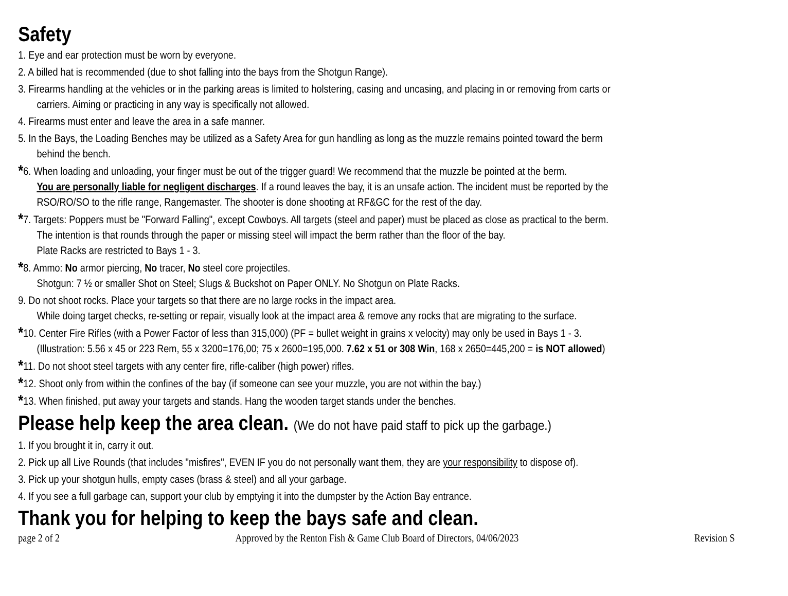Safety
1. Eye and ear protection must be worn by everyone.
2. A billed hat is recommended (due to shot falling into the bays from the Shotgun Range).
3. Firearms handling at the vehicles or in the parking areas is limited to holstering, casing and uncasing, and placing in or removing from carts or
carriers. Aiming or practicing in any way is specifically not allowed.
4. Firearms must enter and leave the area in a safe manner.
5. In the Bays, the Loading Benches may be utilized as a Safety Area for gun handling as long as the muzzle remains pointed toward the berm
behind the bench.
*6. When loading and unloading, your finger must be out of the trigger guard! We recommend that the muzzle be pointed at the berm.
You are personally liable for negligent discharges. If a round leaves the bay, it is an unsafe action. The incident must be reported by the
RSO/RO/SO to the rifle range, Rangemaster. The shooter is done shooting at RF&GC for the rest of the day.
*7. Targets: Poppers must be "Forward Falling", except Cowboys. All targets (steel and paper) must be placed as close as practical to the berm.
The intention is that rounds through the paper or missing steel will impact the berm rather than the floor of the bay.
Plate Racks are restricted to Bays 1 - 3.
*8. Ammo: No armor piercing, No tracer, No steel core projectiles.
Shotgun: 7 ½ or smaller Shot on Steel; Slugs & Buckshot on Paper ONLY. No Shotgun on Plate Racks.
9. Do not shoot rocks. Place your targets so that there are no large rocks in the impact area.
While doing target checks, re-setting or repair, visually look at the impact area & remove any rocks that are migrating to the surface.
*10. Center Fire Rifles (with a Power Factor of less than 315,000) (PF = bullet weight in grains x velocity) may only be used in Bays 1 - 3.
(Illustration: 5.56 x 45 or 223 Rem, 55 x 3200=176,00; 75 x 2600=195,000. 7.62 x 51 or 308 Win, 168 x 2650=445,200 = is NOT allowed)
*11. Do not shoot steel targets with any center fire, rifle-caliber (high power) rifles.
*12. Shoot only from within the confines of the bay (if someone can see your muzzle, you are not within the bay.)
*13. When finished, put away your targets and stands. Hang the wooden target stands under the benches.
Please help keep the area clean. (We do not have paid staff to pick up the garbage.)
1. If you brought it in, carry it out.
2. Pick up all Live Rounds (that includes "misfires", EVEN IF you do not personally want them, they are your responsibility to dispose of).
3. Pick up your shotgun hulls, empty cases (brass & steel) and all your garbage.
4. If you see a full garbage can, support your club by emptying it into the dumpster by the Action Bay entrance.
Thank you for helping to keep the bays safe and clean.
page 2 of 2 Approved by the Renton Fish & Game Club Board of Directors, 04/06/2023 Revision S